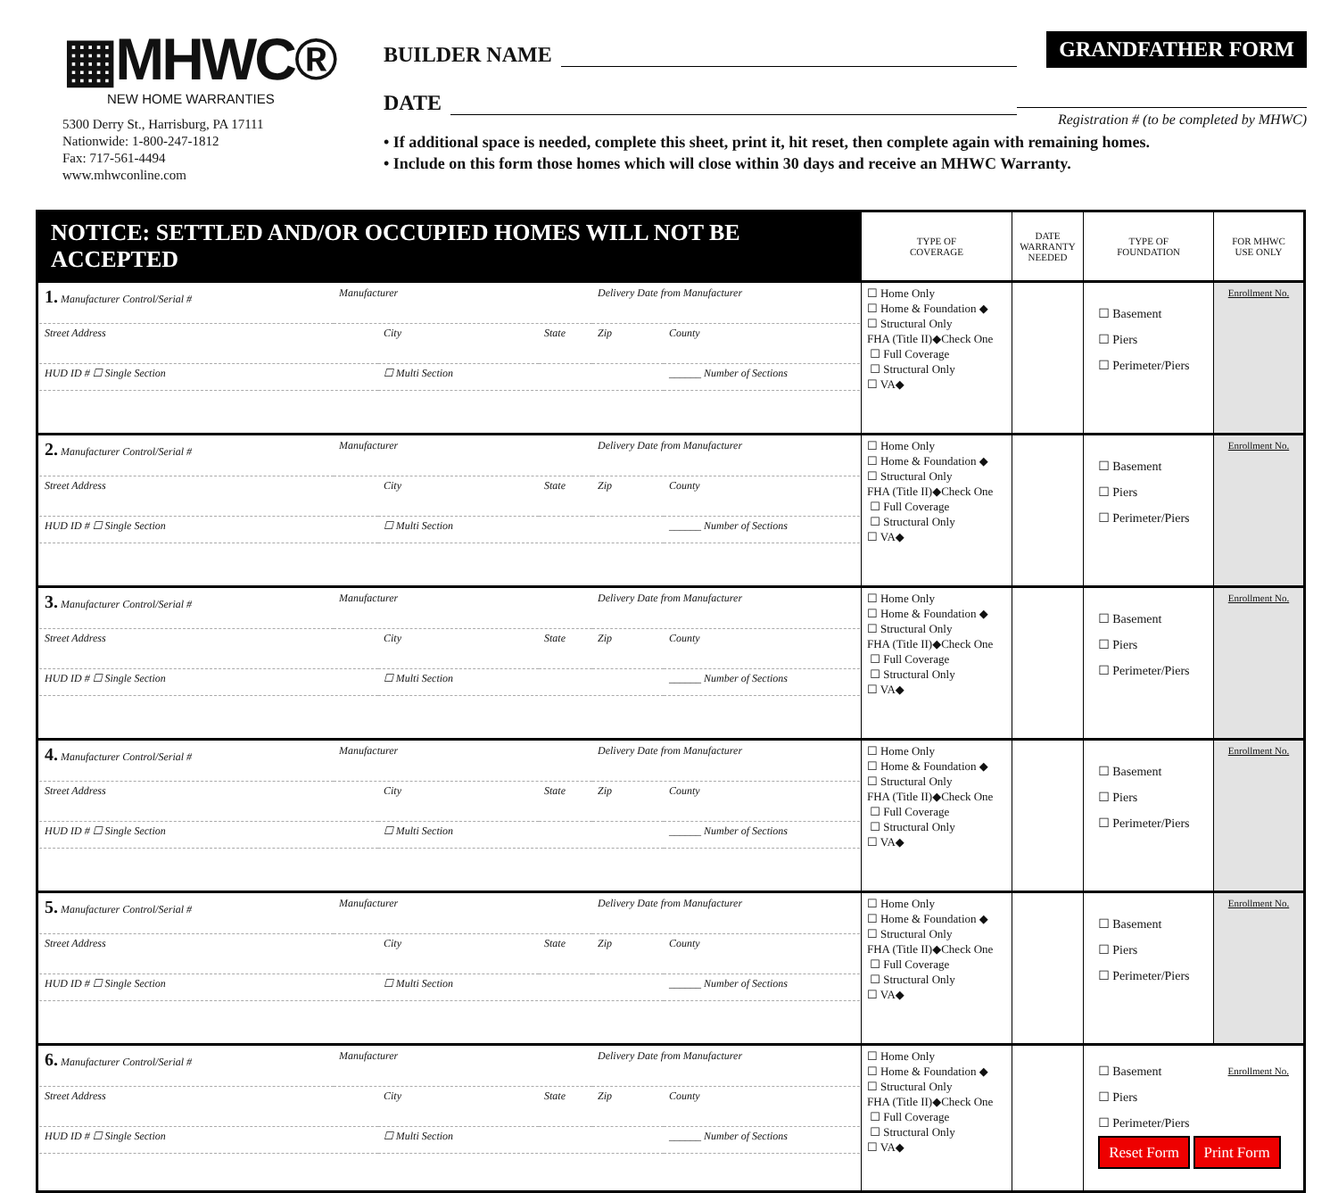▦MHWC®
NEW HOME WARRANTIES
5300 Derry St., Harrisburg, PA 17111
Nationwide: 1-800-247-1812
Fax: 717-561-4494
www.mhwconline.com
BUILDER NAME
DATE
• If additional space is needed, complete this sheet, print it, hit reset, then complete again with remaining homes.
• Include on this form those homes which will close within 30 days and receive an MHWC Warranty.
GRANDFATHER FORM
Registration # (to be completed by MHWC)
| NOTICE: SETTLED AND/OR OCCUPIED HOMES WILL NOT BE ACCEPTED | TYPE OF COVERAGE | DATE WARRANTY NEEDED | TYPE OF FOUNDATION | FOR MHWC USE ONLY |
| --- | --- | --- | --- | --- |
| 1. Manufacturer Control/Serial # Manufacturer Delivery Date from Manufacturer Street Address City State Zip County HUD ID # ☐ Single Section ☐ Multi Section ______ Number of Sections | ☐ Home Only ☐ Home & Foundation ◆ ☐ Structural Only FHA (Title II)◆Check One ☐ Full Coverage ☐ Structural Only ☐ VA◆ | | ☐ Basement ☐ Piers ☐ Perimeter/Piers | Enrollment No. |
| 2. Manufacturer Control/Serial # Manufacturer Delivery Date from Manufacturer Street Address City State Zip County HUD ID # ☐ Single Section ☐ Multi Section ______ Number of Sections | ☐ Home Only ☐ Home & Foundation ◆ ☐ Structural Only FHA (Title II)◆Check One ☐ Full Coverage ☐ Structural Only ☐ VA◆ | | ☐ Basement ☐ Piers ☐ Perimeter/Piers | Enrollment No. |
| 3. Manufacturer Control/Serial # Manufacturer Delivery Date from Manufacturer Street Address City State Zip County HUD ID # ☐ Single Section ☐ Multi Section ______ Number of Sections | ☐ Home Only ☐ Home & Foundation ◆ ☐ Structural Only FHA (Title II)◆Check One ☐ Full Coverage ☐ Structural Only ☐ VA◆ | | ☐ Basement ☐ Piers ☐ Perimeter/Piers | Enrollment No. |
| 4. Manufacturer Control/Serial # Manufacturer Delivery Date from Manufacturer Street Address City State Zip County HUD ID # ☐ Single Section ☐ Multi Section ______ Number of Sections | ☐ Home Only ☐ Home & Foundation ◆ ☐ Structural Only FHA (Title II)◆Check One ☐ Full Coverage ☐ Structural Only ☐ VA◆ | | ☐ Basement ☐ Piers ☐ Perimeter/Piers | Enrollment No. |
| 5. Manufacturer Control/Serial # Manufacturer Delivery Date from Manufacturer Street Address City State Zip County HUD ID # ☐ Single Section ☐ Multi Section ______ Number of Sections | ☐ Home Only ☐ Home & Foundation ◆ ☐ Structural Only FHA (Title II)◆Check One ☐ Full Coverage ☐ Structural Only ☐ VA◆ | | ☐ Basement ☐ Piers ☐ Perimeter/Piers | Enrollment No. |
| 6. Manufacturer Control/Serial # Manufacturer Delivery Date from Manufacturer Street Address City State Zip County HUD ID # ☐ Single Section ☐ Multi Section ______ Number of Sections | ☐ Home Only ☐ Home & Foundation ◆ ☐ Structural Only FHA (Title II)◆Check One ☐ Full Coverage ☐ Structural Only ☐ VA◆ | | ☐ Basement Enrollment No. ☐ Piers ☐ Perimeter/Piers Reset Form Print Form | |